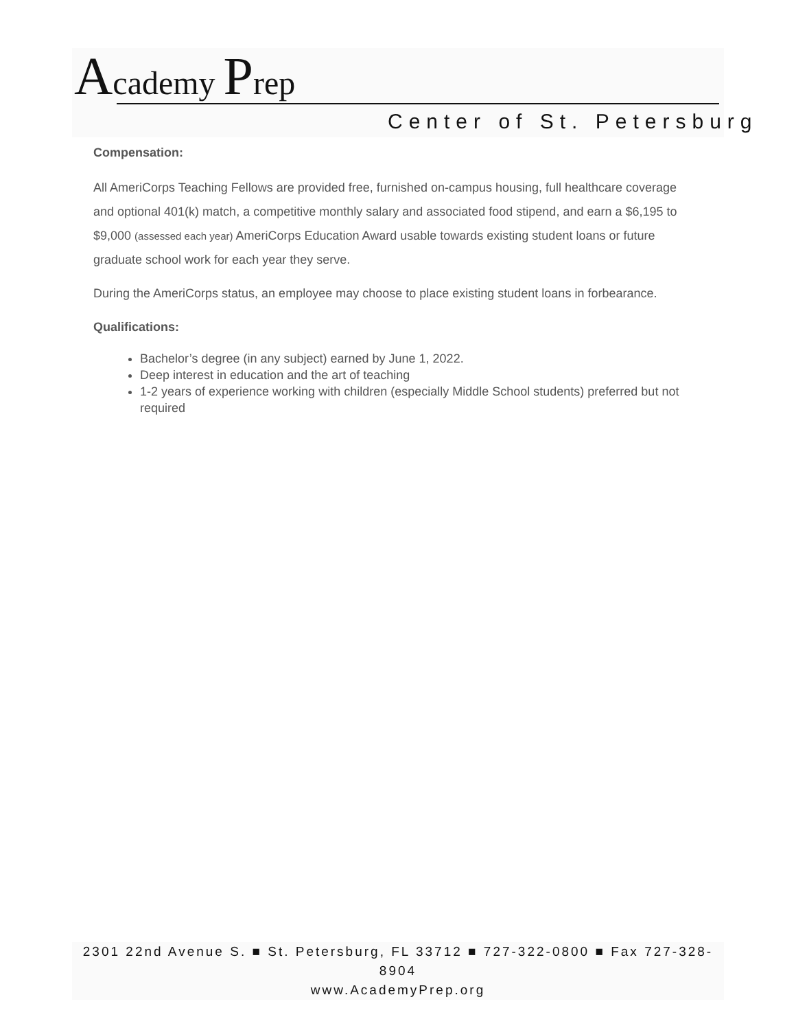Academy Prep
Center of St. Petersburg
Compensation:
All AmeriCorps Teaching Fellows are provided free, furnished on-campus housing, full healthcare coverage and optional 401(k) match, a competitive monthly salary and associated food stipend, and earn a $6,195 to $9,000 (assessed each year) AmeriCorps Education Award usable towards existing student loans or future graduate school work for each year they serve.
During the AmeriCorps status, an employee may choose to place existing student loans in forbearance.
Qualifications:
Bachelor’s degree (in any subject) earned by June 1, 2022.
Deep interest in education and the art of teaching
1-2 years of experience working with children (especially Middle School students) preferred but not required
2301 22nd Avenue S. ■ St. Petersburg, FL 33712 ■ 727-322-0800 ■ Fax 727-328-8904
www.AcademyPrep.org